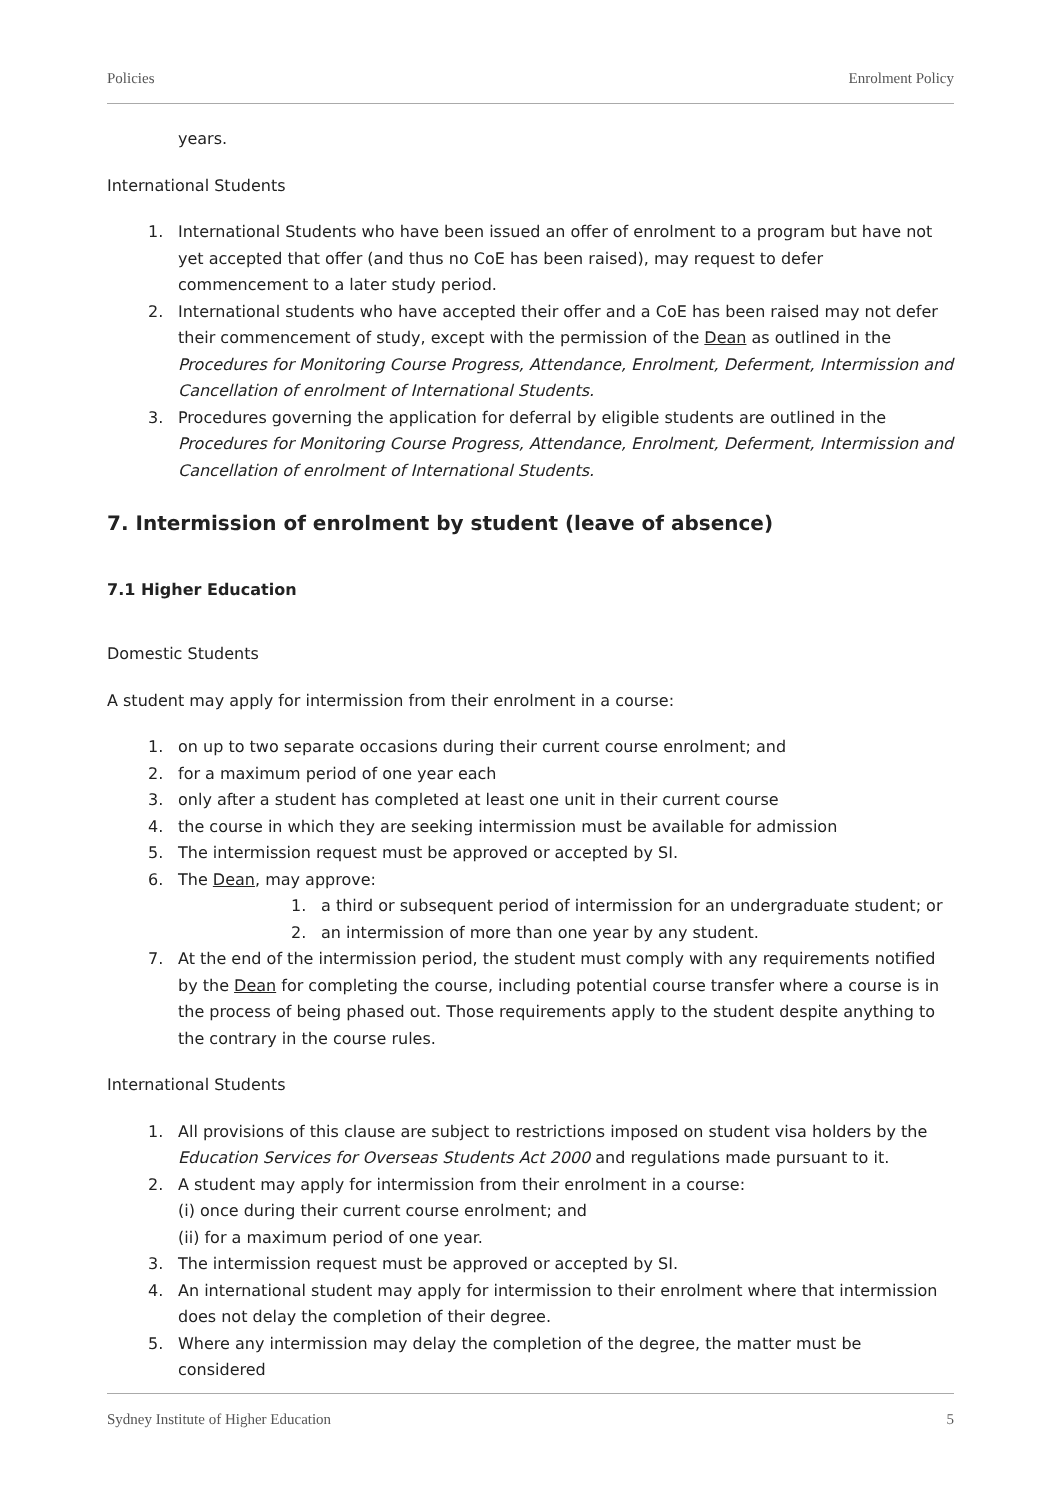Policies Enrolment Policy
years.
International Students
1. International Students who have been issued an offer of enrolment to a program but have not yet accepted that offer (and thus no CoE has been raised), may request to defer commencement to a later study period.
2. International students who have accepted their offer and a CoE has been raised may not defer their commencement of study, except with the permission of the Dean as outlined in the Procedures for Monitoring Course Progress, Attendance, Enrolment, Deferment, Intermission and Cancellation of enrolment of International Students.
3. Procedures governing the application for deferral by eligible students are outlined in the Procedures for Monitoring Course Progress, Attendance, Enrolment, Deferment, Intermission and Cancellation of enrolment of International Students.
7. Intermission of enrolment by student (leave of absence)
7.1 Higher Education
Domestic Students
A student may apply for intermission from their enrolment in a course:
1. on up to two separate occasions during their current course enrolment; and
2. for a maximum period of one year each
3. only after a student has completed at least one unit in their current course
4. the course in which they are seeking intermission must be available for admission
5. The intermission request must be approved or accepted by SI.
6. The Dean, may approve:
1. a third or subsequent period of intermission for an undergraduate student; or
2. an intermission of more than one year by any student.
7. At the end of the intermission period, the student must comply with any requirements notified by the Dean for completing the course, including potential course transfer where a course is in the process of being phased out. Those requirements apply to the student despite anything to the contrary in the course rules.
International Students
1. All provisions of this clause are subject to restrictions imposed on student visa holders by the Education Services for Overseas Students Act 2000 and regulations made pursuant to it.
2. A student may apply for intermission from their enrolment in a course:
(i) once during their current course enrolment; and
(ii) for a maximum period of one year.
3. The intermission request must be approved or accepted by SI.
4. An international student may apply for intermission to their enrolment where that intermission does not delay the completion of their degree.
5. Where any intermission may delay the completion of the degree, the matter must be considered
Sydney Institute of Higher Education 5